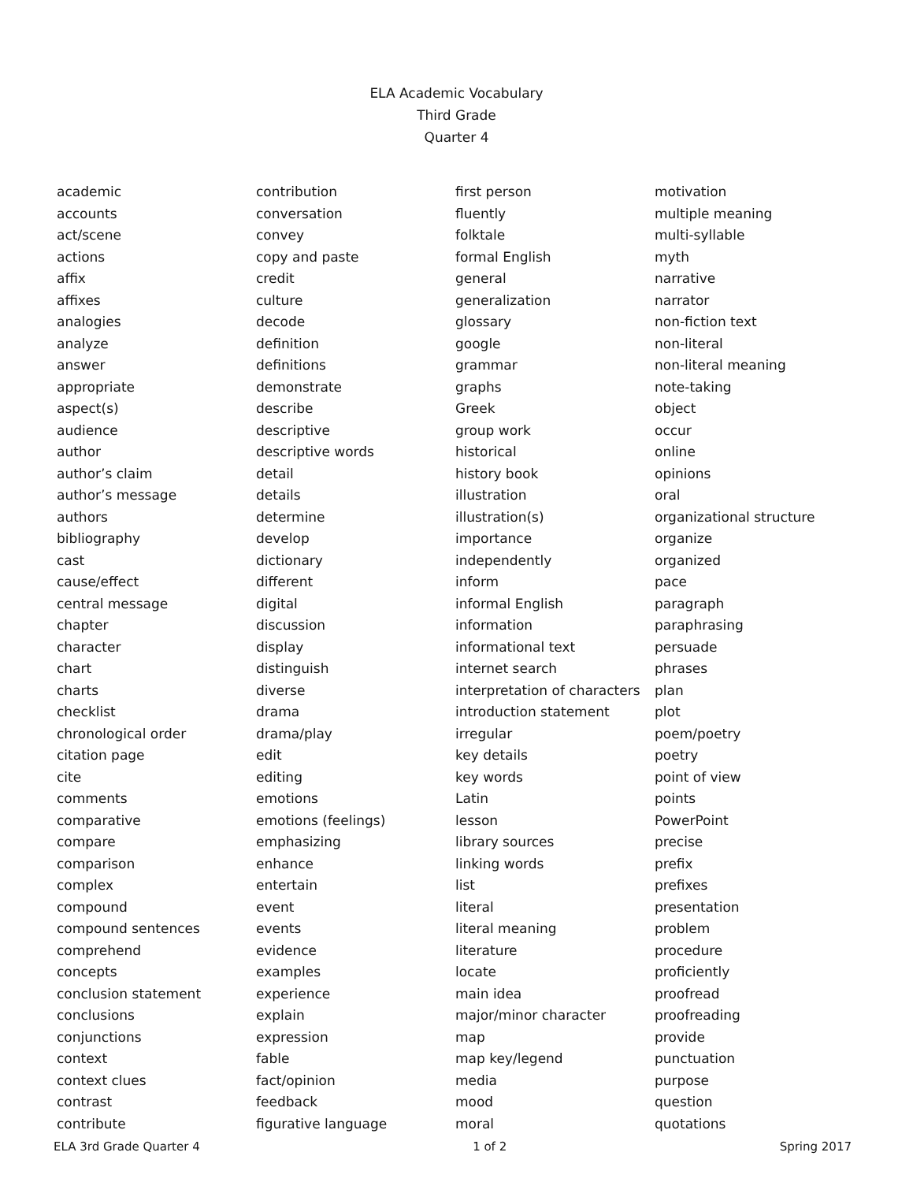ELA Academic Vocabulary
Third Grade
Quarter 4
academic
accounts
act/scene
actions
affix
affixes
analogies
analyze
answer
appropriate
aspect(s)
audience
author
author’s claim
author’s message
authors
bibliography
cast
cause/effect
central message
chapter
character
chart
charts
checklist
chronological order
citation page
cite
comments
comparative
compare
comparison
complex
compound
compound sentences
comprehend
concepts
conclusion statement
conclusions
conjunctions
context
context clues
contrast
contribute
contribution
conversation
convey
copy and paste
credit
culture
decode
definition
definitions
demonstrate
describe
descriptive
descriptive words
detail
details
determine
develop
dictionary
different
digital
discussion
display
distinguish
diverse
drama
drama/play
edit
editing
emotions
emotions (feelings)
emphasizing
enhance
entertain
event
events
evidence
examples
experience
explain
expression
fable
fact/opinion
feedback
figurative language
first person
fluently
folktale
formal English
general
generalization
glossary
google
grammar
graphs
Greek
group work
historical
history book
illustration
illustration(s)
importance
independently
inform
informal English
information
informational text
internet search
interpretation of characters
introduction statement
irregular
key details
key words
Latin
lesson
library sources
linking words
list
literal
literal meaning
literature
locate
main idea
major/minor character
map
map key/legend
media
mood
moral
motivation
multiple meaning
multi-syllable
myth
narrative
narrator
non-fiction text
non-literal
non-literal meaning
note-taking
object
occur
online
opinions
oral
organizational structure
organize
organized
pace
paragraph
paraphrasing
persuade
phrases
plan
plot
poem/poetry
poetry
point of view
points
PowerPoint
precise
prefix
prefixes
presentation
problem
procedure
proficiently
proofread
proofreading
provide
punctuation
purpose
question
quotations
ELA 3rd Grade Quarter 4 1 of 2 Spring 2017